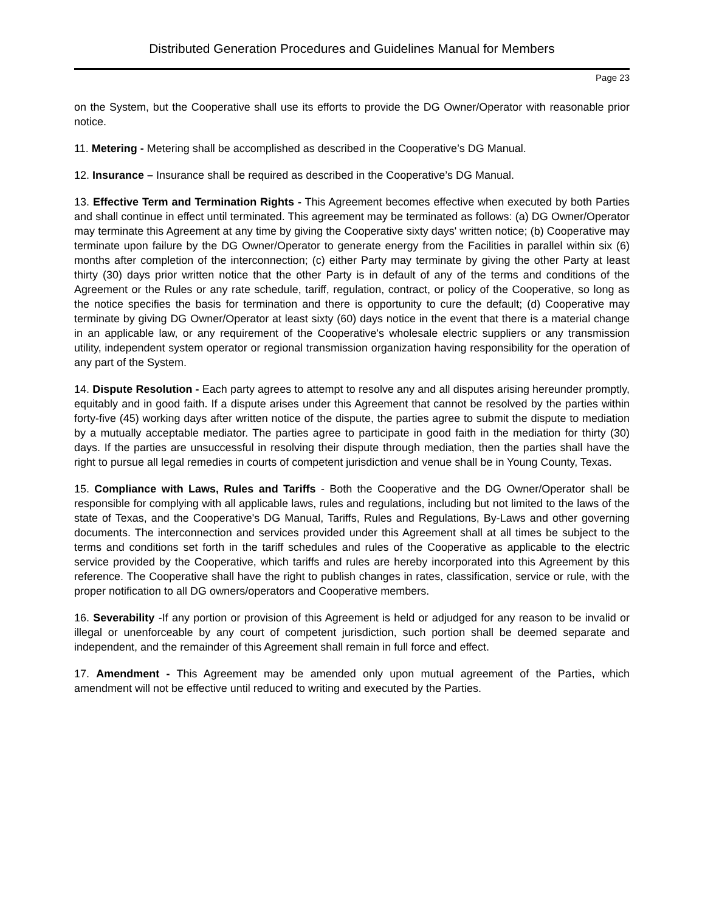Distributed Generation Procedures and Guidelines Manual for Members
Page 23
on the System, but the Cooperative shall use its efforts to provide the DG Owner/Operator with reasonable prior notice.
11. Metering - Metering shall be accomplished as described in the Cooperative’s DG Manual.
12. Insurance – Insurance shall be required as described in the Cooperative’s DG Manual.
13. Effective Term and Termination Rights - This Agreement becomes effective when executed by both Parties and shall continue in effect until terminated. This agreement may be terminated as follows: (a) DG Owner/Operator may terminate this Agreement at any time by giving the Cooperative sixty days' written notice; (b) Cooperative may terminate upon failure by the DG Owner/Operator to generate energy from the Facilities in parallel within six (6) months after completion of the interconnection; (c) either Party may terminate by giving the other Party at least thirty (30) days prior written notice that the other Party is in default of any of the terms and conditions of the Agreement or the Rules or any rate schedule, tariff, regulation, contract, or policy of the Cooperative, so long as the notice specifies the basis for termination and there is opportunity to cure the default; (d) Cooperative may terminate by giving DG Owner/Operator at least sixty (60) days notice in the event that there is a material change in an applicable law, or any requirement of the Cooperative's wholesale electric suppliers or any transmission utility, independent system operator or regional transmission organization having responsibility for the operation of any part of the System.
14. Dispute Resolution - Each party agrees to attempt to resolve any and all disputes arising hereunder promptly, equitably and in good faith. If a dispute arises under this Agreement that cannot be resolved by the parties within forty-five (45) working days after written notice of the dispute, the parties agree to submit the dispute to mediation by a mutually acceptable mediator. The parties agree to participate in good faith in the mediation for thirty (30) days. If the parties are unsuccessful in resolving their dispute through mediation, then the parties shall have the right to pursue all legal remedies in courts of competent jurisdiction and venue shall be in Young County, Texas.
15. Compliance with Laws, Rules and Tariffs - Both the Cooperative and the DG Owner/Operator shall be responsible for complying with all applicable laws, rules and regulations, including but not limited to the laws of the state of Texas, and the Cooperative's DG Manual, Tariffs, Rules and Regulations, By-Laws and other governing documents. The interconnection and services provided under this Agreement shall at all times be subject to the terms and conditions set forth in the tariff schedules and rules of the Cooperative as applicable to the electric service provided by the Cooperative, which tariffs and rules are hereby incorporated into this Agreement by this reference. The Cooperative shall have the right to publish changes in rates, classification, service or rule, with the proper notification to all DG owners/operators and Cooperative members.
16. Severability -If any portion or provision of this Agreement is held or adjudged for any reason to be invalid or illegal or unenforceable by any court of competent jurisdiction, such portion shall be deemed separate and independent, and the remainder of this Agreement shall remain in full force and effect.
17. Amendment - This Agreement may be amended only upon mutual agreement of the Parties, which amendment will not be effective until reduced to writing and executed by the Parties.